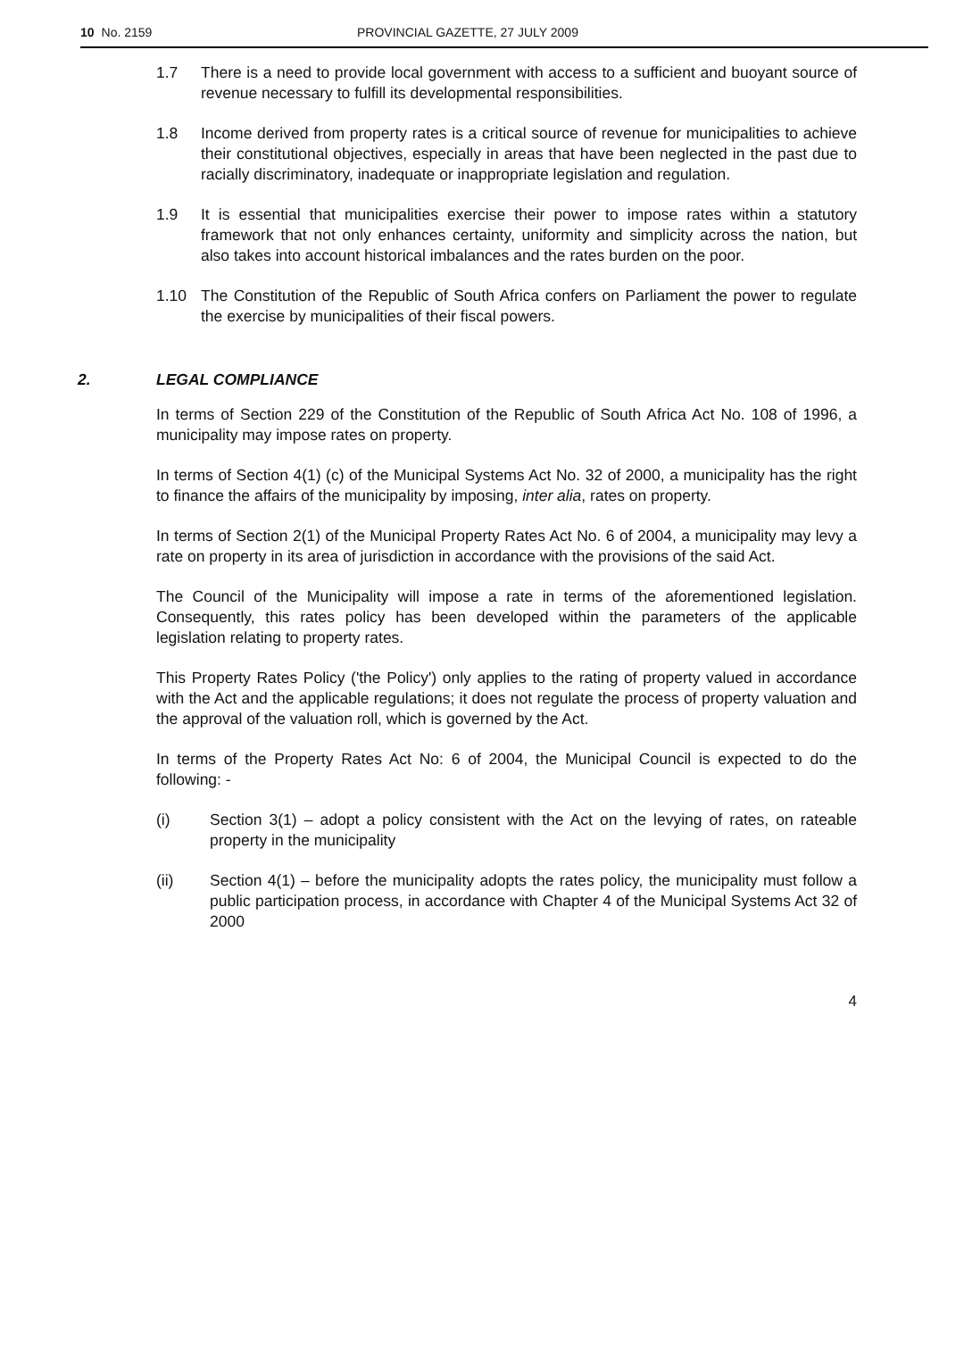10 No. 2159 PROVINCIAL GAZETTE, 27 JULY 2009
1.7 There is a need to provide local government with access to a sufficient and buoyant source of revenue necessary to fulfill its developmental responsibilities.
1.8 Income derived from property rates is a critical source of revenue for municipalities to achieve their constitutional objectives, especially in areas that have been neglected in the past due to racially discriminatory, inadequate or inappropriate legislation and regulation.
1.9 It is essential that municipalities exercise their power to impose rates within a statutory framework that not only enhances certainty, uniformity and simplicity across the nation, but also takes into account historical imbalances and the rates burden on the poor.
1.10 The Constitution of the Republic of South Africa confers on Parliament the power to regulate the exercise by municipalities of their fiscal powers.
2. LEGAL COMPLIANCE
In terms of Section 229 of the Constitution of the Republic of South Africa Act No. 108 of 1996, a municipality may impose rates on property.
In terms of Section 4(1) (c) of the Municipal Systems Act No. 32 of 2000, a municipality has the right to finance the affairs of the municipality by imposing, inter alia, rates on property.
In terms of Section 2(1) of the Municipal Property Rates Act No. 6 of 2004, a municipality may levy a rate on property in its area of jurisdiction in accordance with the provisions of the said Act.
The Council of the Municipality will impose a rate in terms of the aforementioned legislation. Consequently, this rates policy has been developed within the parameters of the applicable legislation relating to property rates.
This Property Rates Policy ('the Policy') only applies to the rating of property valued in accordance with the Act and the applicable regulations; it does not regulate the process of property valuation and the approval of the valuation roll, which is governed by the Act.
In terms of the Property Rates Act No: 6 of 2004, the Municipal Council is expected to do the following: -
(i) Section 3(1) – adopt a policy consistent with the Act on the levying of rates, on rateable property in the municipality
(ii) Section 4(1) – before the municipality adopts the rates policy, the municipality must follow a public participation process, in accordance with Chapter 4 of the Municipal Systems Act 32 of 2000
4